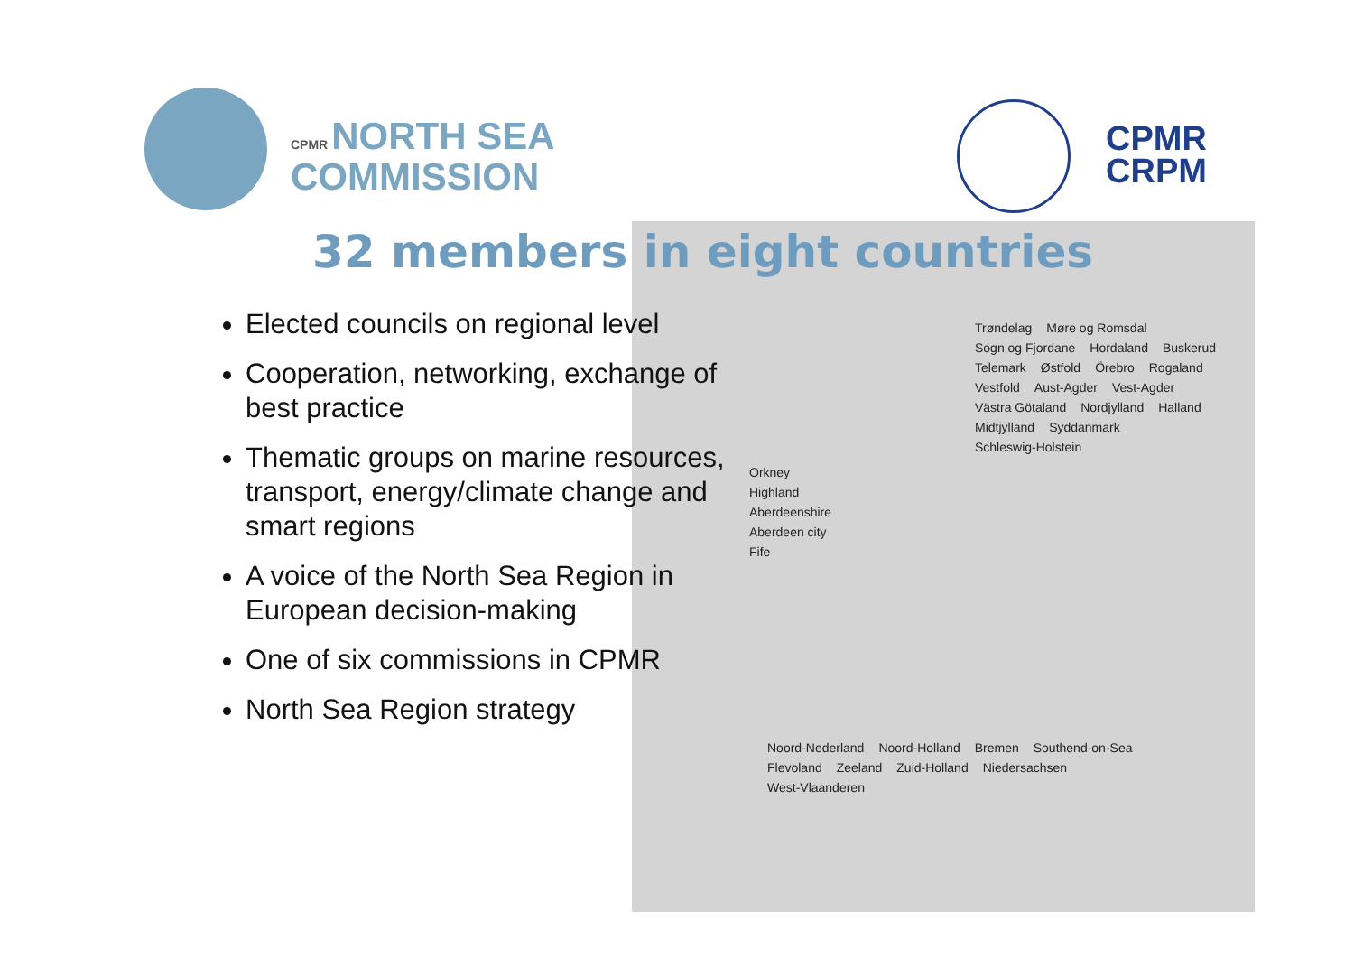CPMR NORTH SEA
COMMISSION
CPMR
CRPM
32 members in eight countries
Elected councils on regional level
Cooperation, networking, exchange of best practice
Thematic groups on marine resources, transport, energy/climate change and smart regions
A voice of the North Sea Region in European decision-making
One of six commissions in CPMR
North Sea Region strategy
Trøndelag Møre og Romsdal Sogn og Fjordane Hordaland Buskerud Telemark Østfold Örebro Rogaland Vestfold Aust-Agder Vest-Agder Västra Götaland Nordjylland Halland Midtjylland Syddanmark Schleswig-Holstein
Orkney
Highland
Aberdeenshire
Aberdeen city
Fife
Noord-Nederland Noord-Holland Bremen Southend-on-Sea Flevoland Zeeland Zuid-Holland Niedersachsen West-Vlaanderen